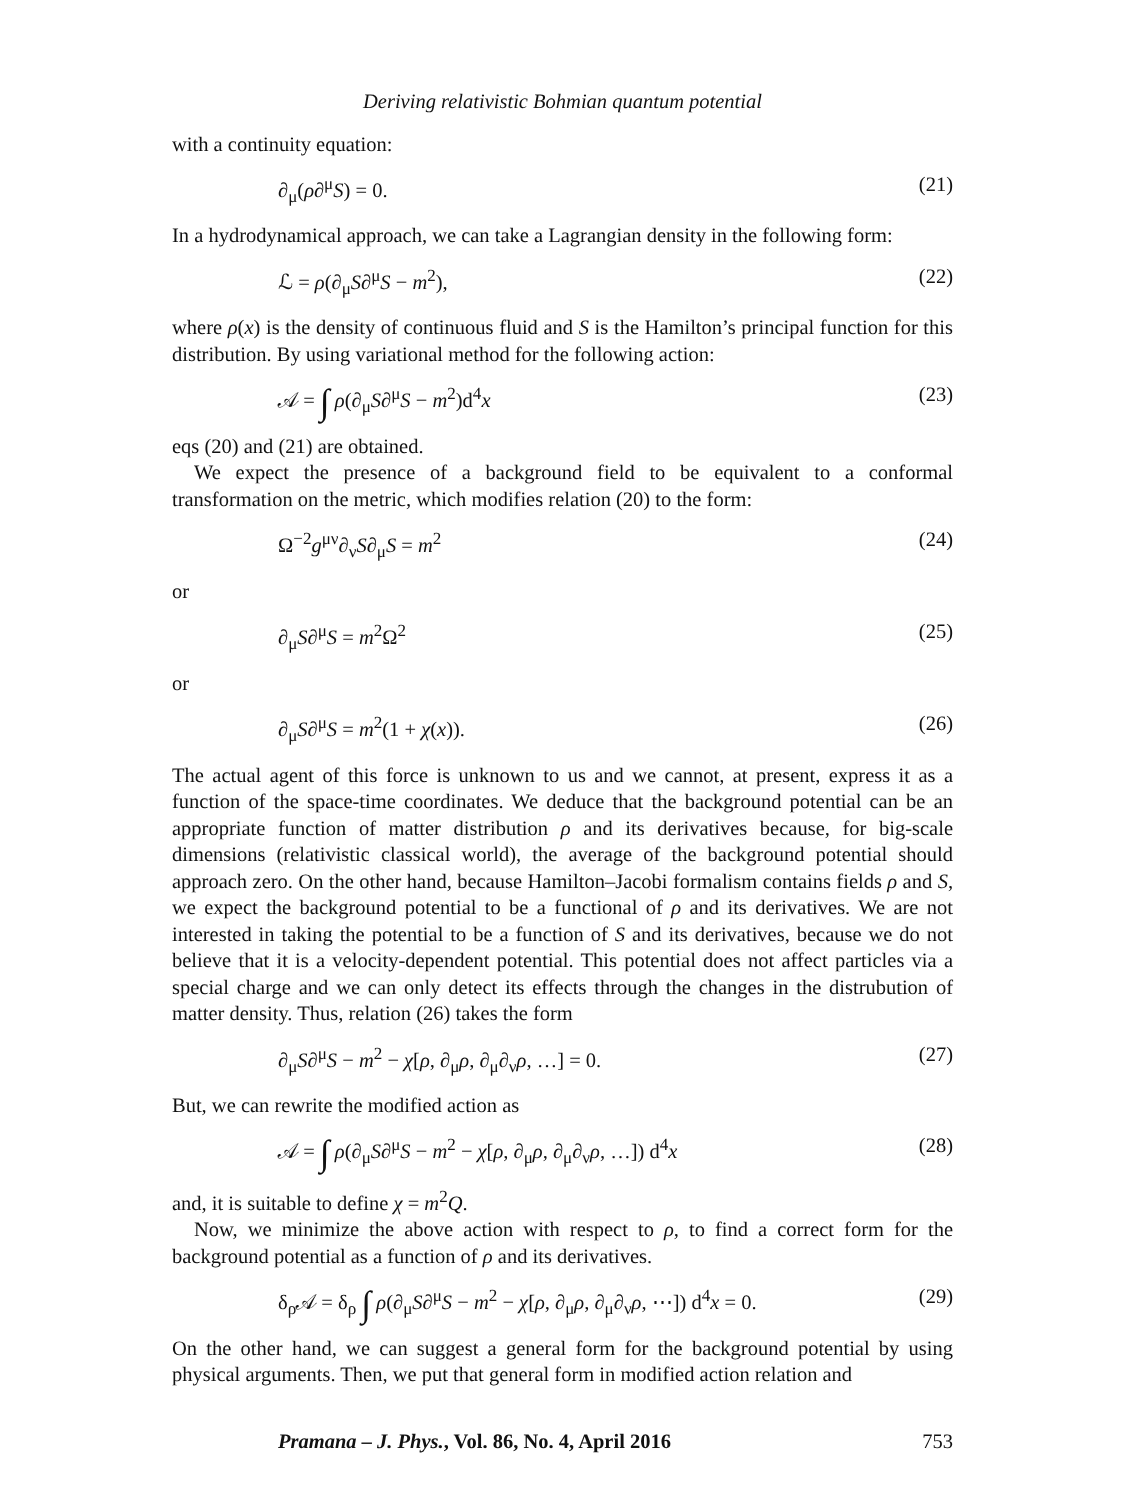Deriving relativistic Bohmian quantum potential
with a continuity equation:
∂<sub>μ</sub>(ρ∂<sup>μ</sup>S) = 0. (21)
In a hydrodynamical approach, we can take a Lagrangian density in the following form:
ℒ = ρ(∂<sub>μ</sub>S∂<sup>μ</sup>S − m<sup>2</sup>), (22)
where ρ(x) is the density of continuous fluid and S is the Hamilton’s principal function for this distribution. By using variational method for the following action:
𝒜 = ∫ ρ(∂<sub>μ</sub>S∂<sup>μ</sup>S − m<sup>2</sup>)d<sup>4</sup>x (23)
eqs (20) and (21) are obtained.
We expect the presence of a background field to be equivalent to a conformal transformation on the metric, which modifies relation (20) to the form:
Ω<sup>−2</sup>g<sup>μν</sup>∂<sub>ν</sub>S∂<sub>μ</sub>S = m<sup>2</sup> (24)
or
∂<sub>μ</sub>S∂<sup>μ</sup>S = m<sup>2</sup>Ω<sup>2</sup> (25)
or
∂<sub>μ</sub>S∂<sup>μ</sup>S = m<sup>2</sup>(1 + χ(x)). (26)
The actual agent of this force is unknown to us and we cannot, at present, express it as a function of the space-time coordinates. We deduce that the background potential can be an appropriate function of matter distribution ρ and its derivatives because, for big-scale dimensions (relativistic classical world), the average of the background potential should approach zero. On the other hand, because Hamilton–Jacobi formalism contains fields ρ and S, we expect the background potential to be a functional of ρ and its derivatives. We are not interested in taking the potential to be a function of S and its derivatives, because we do not believe that it is a velocity-dependent potential. This potential does not affect particles via a special charge and we can only detect its effects through the changes in the distrubution of matter density. Thus, relation (26) takes the form
∂<sub>μ</sub>S∂<sup>μ</sup>S − m<sup>2</sup> − χ[ρ, ∂<sub>μ</sub>ρ, ∂<sub>μ</sub>∂<sub>ν</sub>ρ, …] = 0. (27)
But, we can rewrite the modified action as
𝒜 = ∫ ρ(∂<sub>μ</sub>S∂<sup>μ</sup>S − m<sup>2</sup> − χ[ρ, ∂<sub>μ</sub>ρ, ∂<sub>μ</sub>∂<sub>ν</sub>ρ, …]) d<sup>4</sup>x (28)
and, it is suitable to define χ = m<sup>2</sup>Q.
Now, we minimize the above action with respect to ρ, to find a correct form for the background potential as a function of ρ and its derivatives.
δ<sub>ρ</sub>𝒜 = δ<sub>ρ</sub> ∫ ρ(∂<sub>μ</sub>S∂<sup>μ</sup>S − m<sup>2</sup> − χ[ρ, ∂<sub>μ</sub>ρ, ∂<sub>μ</sub>∂<sub>ν</sub>ρ, ⋯]) d<sup>4</sup>x = 0. (29)
On the other hand, we can suggest a general form for the background potential by using physical arguments. Then, we put that general form in modified action relation and
Pramana – J. Phys., Vol. 86, No. 4, April 2016 753